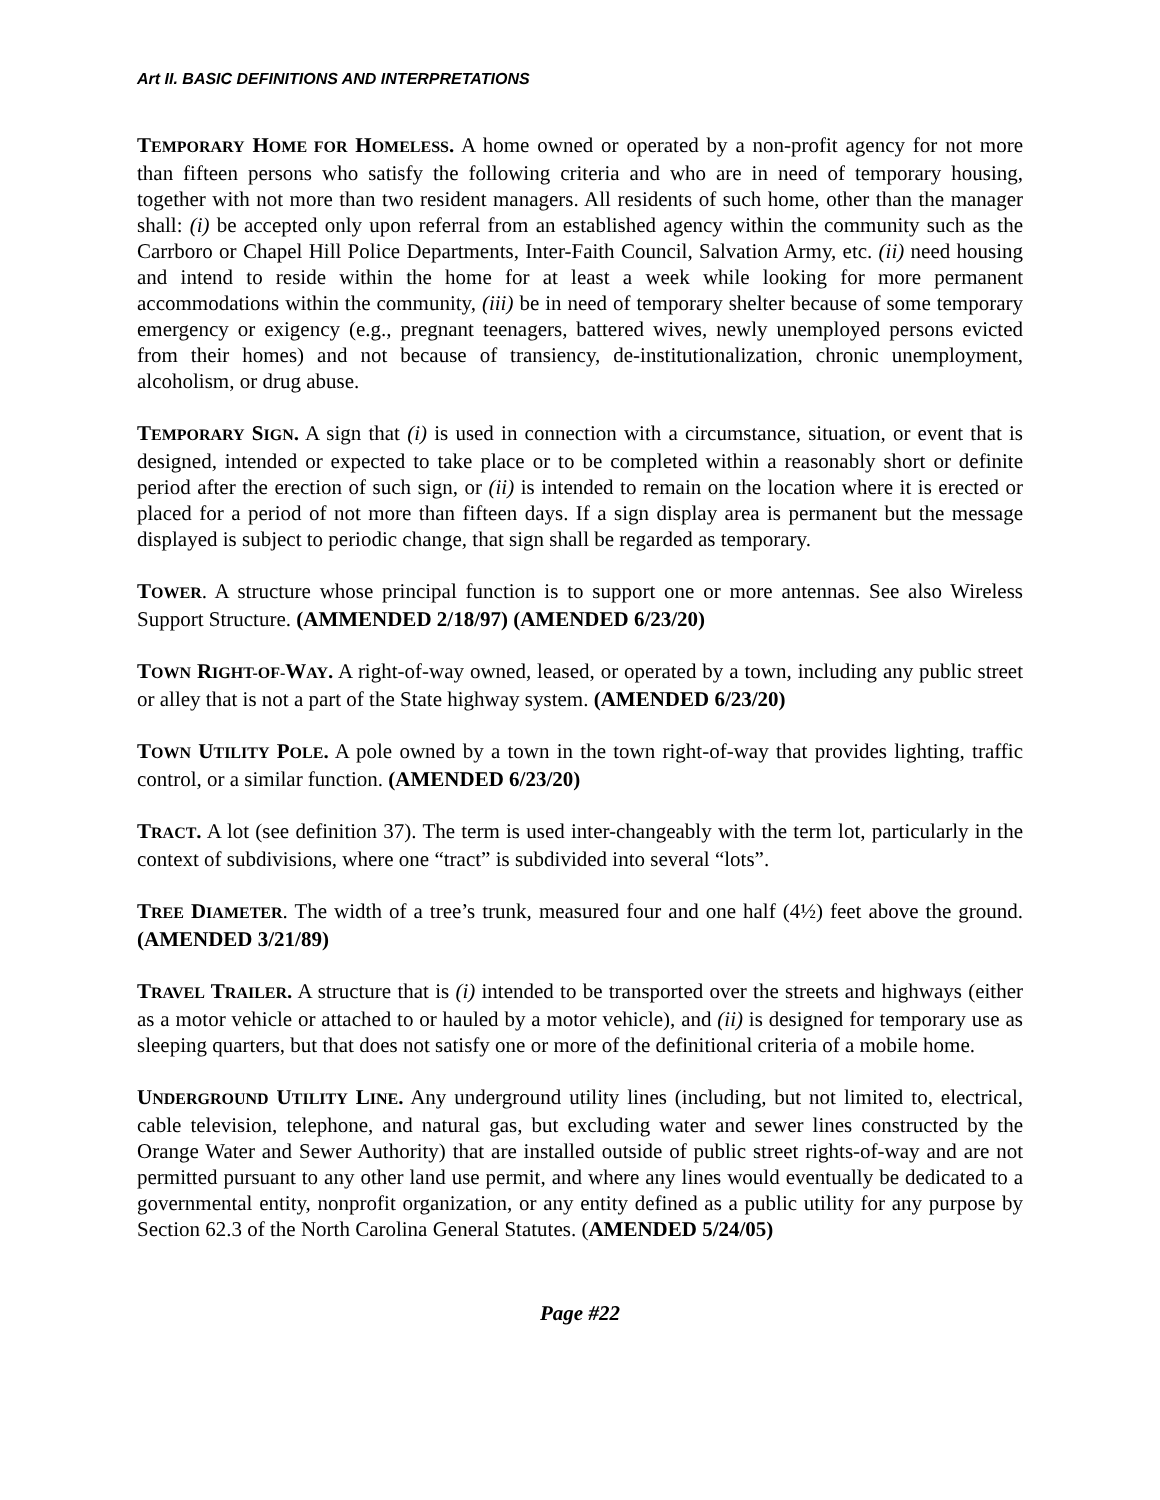Art II. BASIC DEFINITIONS AND INTERPRETATIONS
TEMPORARY HOME FOR HOMELESS. A home owned or operated by a non-profit agency for not more than fifteen persons who satisfy the following criteria and who are in need of temporary housing, together with not more than two resident managers. All residents of such home, other than the manager shall: (i) be accepted only upon referral from an established agency within the community such as the Carrboro or Chapel Hill Police Departments, Inter-Faith Council, Salvation Army, etc. (ii) need housing and intend to reside within the home for at least a week while looking for more permanent accommodations within the community, (iii) be in need of temporary shelter because of some temporary emergency or exigency (e.g., pregnant teenagers, battered wives, newly unemployed persons evicted from their homes) and not because of transiency, de-institutionalization, chronic unemployment, alcoholism, or drug abuse.
TEMPORARY SIGN. A sign that (i) is used in connection with a circumstance, situation, or event that is designed, intended or expected to take place or to be completed within a reasonably short or definite period after the erection of such sign, or (ii) is intended to remain on the location where it is erected or placed for a period of not more than fifteen days. If a sign display area is permanent but the message displayed is subject to periodic change, that sign shall be regarded as temporary.
TOWER. A structure whose principal function is to support one or more antennas. See also Wireless Support Structure. (AMMENDED 2/18/97) (AMENDED 6/23/20)
TOWN RIGHT-OF-WAY. A right-of-way owned, leased, or operated by a town, including any public street or alley that is not a part of the State highway system. (AMENDED 6/23/20)
TOWN UTILITY POLE. A pole owned by a town in the town right-of-way that provides lighting, traffic control, or a similar function. (AMENDED 6/23/20)
TRACT. A lot (see definition 37). The term is used inter-changeably with the term lot, particularly in the context of subdivisions, where one “tract” is subdivided into several “lots”.
TREE DIAMETER. The width of a tree’s trunk, measured four and one half (4½) feet above the ground. (AMENDED 3/21/89)
TRAVEL TRAILER. A structure that is (i) intended to be transported over the streets and highways (either as a motor vehicle or attached to or hauled by a motor vehicle), and (ii) is designed for temporary use as sleeping quarters, but that does not satisfy one or more of the definitional criteria of a mobile home.
UNDERGROUND UTILITY LINE. Any underground utility lines (including, but not limited to, electrical, cable television, telephone, and natural gas, but excluding water and sewer lines constructed by the Orange Water and Sewer Authority) that are installed outside of public street rights-of-way and are not permitted pursuant to any other land use permit, and where any lines would eventually be dedicated to a governmental entity, nonprofit organization, or any entity defined as a public utility for any purpose by Section 62.3 of the North Carolina General Statutes. (AMENDED 5/24/05)
Page #22